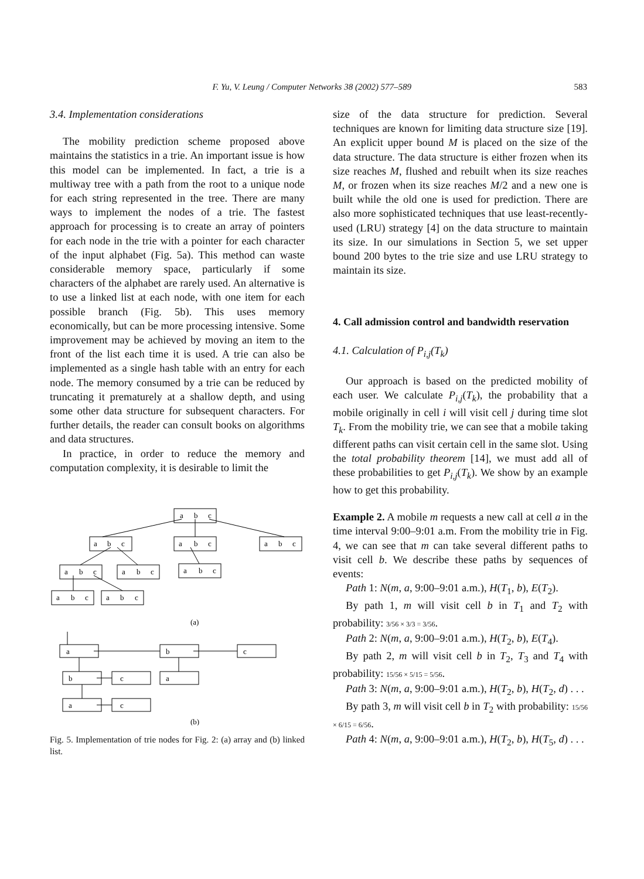F. Yu, V. Leung / Computer Networks 38 (2002) 577–589 583
3.4. Implementation considerations
The mobility prediction scheme proposed above maintains the statistics in a trie. An important issue is how this model can be implemented. In fact, a trie is a multiway tree with a path from the root to a unique node for each string represented in the tree. There are many ways to implement the nodes of a trie. The fastest approach for processing is to create an array of pointers for each node in the trie with a pointer for each character of the input alphabet (Fig. 5a). This method can waste considerable memory space, particularly if some characters of the alphabet are rarely used. An alternative is to use a linked list at each node, with one item for each possible branch (Fig. 5b). This uses memory economically, but can be more processing intensive. Some improvement may be achieved by moving an item to the front of the list each time it is used. A trie can also be implemented as a single hash table with an entry for each node. The memory consumed by a trie can be reduced by truncating it prematurely at a shallow depth, and using some other data structure for subsequent characters. For further details, the reader can consult books on algorithms and data structures.
In practice, in order to reduce the memory and computation complexity, it is desirable to limit the
a
b
c
a
b
c
a
b
c
a
b
c
a
b
c
a
b
c
a
b
c
a
b
c
a
b
c
(a)
a
b
c
b
c
a
a
c
(b)
Fig. 5. Implementation of trie nodes for Fig. 2: (a) array and (b) linked list.
size of the data structure for prediction. Several techniques are known for limiting data structure size [19]. An explicit upper bound M is placed on the size of the data structure. The data structure is either frozen when its size reaches M, flushed and rebuilt when its size reaches M, or frozen when its size reaches M/2 and a new one is built while the old one is used for prediction. There are also more sophisticated techniques that use least-recently-used (LRU) strategy [4] on the data structure to maintain its size. In our simulations in Section 5, we set upper bound 200 bytes to the trie size and use LRU strategy to maintain its size.
4. Call admission control and bandwidth reservation
4.1. Calculation of P<sub>i,j</sub>(T<sub>k</sub>)
Our approach is based on the predicted mobility of each user. We calculate P<sub>i,j</sub>(T<sub>k</sub>), the probability that a mobile originally in cell i will visit cell j during time slot T<sub>k</sub>. From the mobility trie, we can see that a mobile taking different paths can visit certain cell in the same slot. Using the total probability theorem [14], we must add all of these probabilities to get P<sub>i,j</sub>(T<sub>k</sub>). We show by an example how to get this probability.
Example 2. A mobile m requests a new call at cell a in the time interval 9:00–9:01 a.m. From the mobility trie in Fig. 4, we can see that m can take several different paths to visit cell b. We describe these paths by sequences of events:
Path 1: N(m, a, 9:00–9:01 a.m.), H(T<sub>1</sub>, b), E(T<sub>2</sub>).
By path 1, m will visit cell b in T<sub>1</sub> and T<sub>2</sub> with probability: 3/56 × 3/3 = 3/56.
Path 2: N(m, a, 9:00–9:01 a.m.), H(T<sub>2</sub>, b), E(T<sub>4</sub>).
By path 2, m will visit cell b in T<sub>2</sub>, T<sub>3</sub> and T<sub>4</sub> with probability: 15/56 × 5/15 = 5/56.
Path 3: N(m, a, 9:00–9:01 a.m.), H(T<sub>2</sub>, b), H(T<sub>2</sub>, d) . . .
By path 3, m will visit cell b in T<sub>2</sub> with probability: 15/56 × 6/15 = 6/56.
Path 4: N(m, a, 9:00–9:01 a.m.), H(T<sub>2</sub>, b), H(T<sub>5</sub>, d) . . .